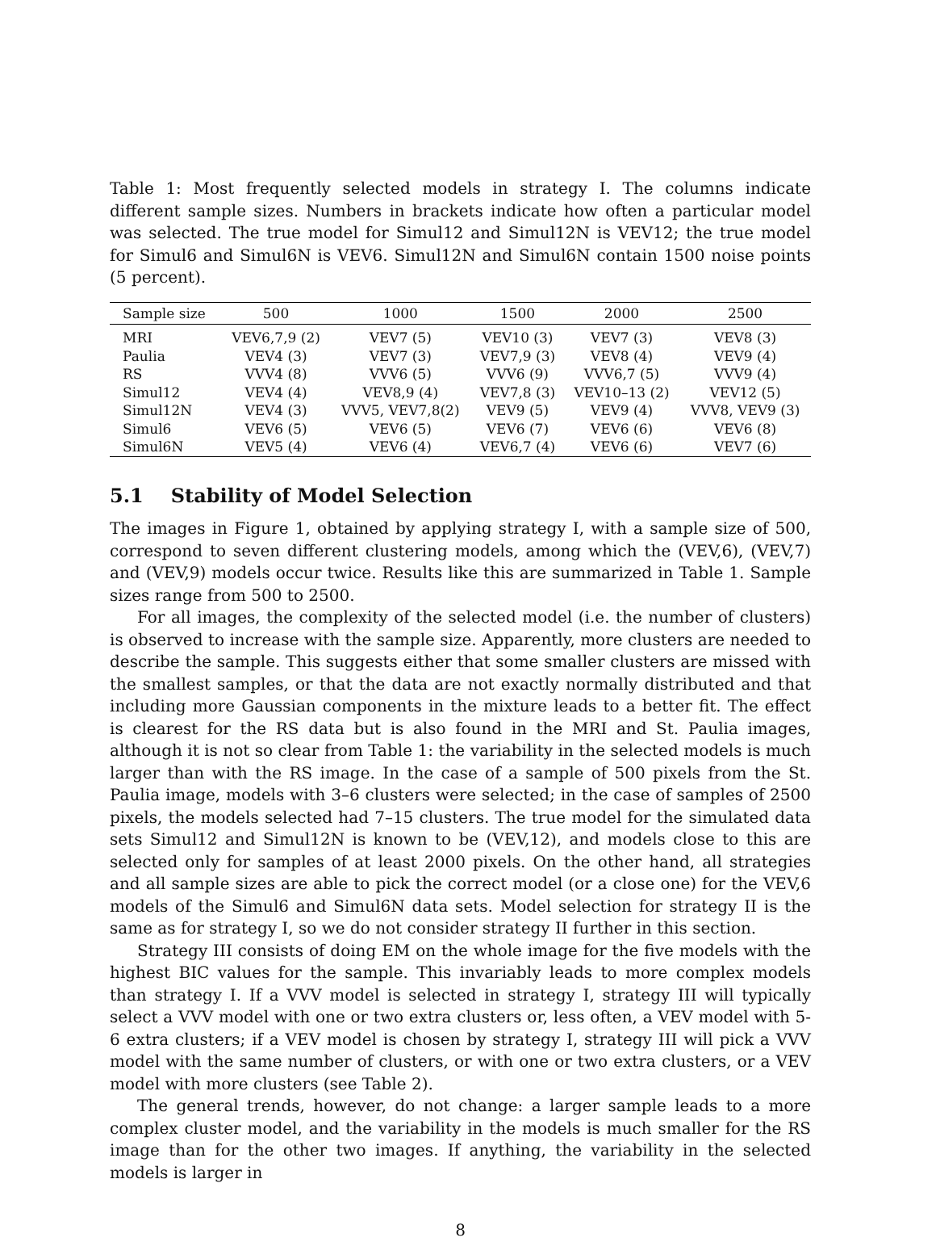Table 1: Most frequently selected models in strategy I. The columns indicate different sample sizes. Numbers in brackets indicate how often a particular model was selected. The true model for Simul12 and Simul12N is VEV12; the true model for Simul6 and Simul6N is VEV6. Simul12N and Simul6N contain 1500 noise points (5 percent).
| Sample size | 500 | 1000 | 1500 | 2000 | 2500 |
| --- | --- | --- | --- | --- | --- |
| MRI | VEV6,7,9 (2) | VEV7 (5) | VEV10 (3) | VEV7 (3) | VEV8 (3) |
| Paulia | VEV4 (3) | VEV7 (3) | VEV7,9 (3) | VEV8 (4) | VEV9 (4) |
| RS | VVV4 (8) | VVV6 (5) | VVV6 (9) | VVV6,7 (5) | VVV9 (4) |
| Simul12 | VEV4 (4) | VEV8,9 (4) | VEV7,8 (3) | VEV10–13 (2) | VEV12 (5) |
| Simul12N | VEV4 (3) | VVV5, VEV7,8(2) | VEV9 (5) | VEV9 (4) | VVV8, VEV9 (3) |
| Simul6 | VEV6 (5) | VEV6 (5) | VEV6 (7) | VEV6 (6) | VEV6 (8) |
| Simul6N | VEV5 (4) | VEV6 (4) | VEV6,7 (4) | VEV6 (6) | VEV7 (6) |
5.1 Stability of Model Selection
The images in Figure 1, obtained by applying strategy I, with a sample size of 500, correspond to seven different clustering models, among which the (VEV,6), (VEV,7) and (VEV,9) models occur twice. Results like this are summarized in Table 1. Sample sizes range from 500 to 2500.
For all images, the complexity of the selected model (i.e. the number of clusters) is observed to increase with the sample size. Apparently, more clusters are needed to describe the sample. This suggests either that some smaller clusters are missed with the smallest samples, or that the data are not exactly normally distributed and that including more Gaussian components in the mixture leads to a better fit. The effect is clearest for the RS data but is also found in the MRI and St. Paulia images, although it is not so clear from Table 1: the variability in the selected models is much larger than with the RS image. In the case of a sample of 500 pixels from the St. Paulia image, models with 3–6 clusters were selected; in the case of samples of 2500 pixels, the models selected had 7–15 clusters. The true model for the simulated data sets Simul12 and Simul12N is known to be (VEV,12), and models close to this are selected only for samples of at least 2000 pixels. On the other hand, all strategies and all sample sizes are able to pick the correct model (or a close one) for the VEV,6 models of the Simul6 and Simul6N data sets. Model selection for strategy II is the same as for strategy I, so we do not consider strategy II further in this section.
Strategy III consists of doing EM on the whole image for the five models with the highest BIC values for the sample. This invariably leads to more complex models than strategy I. If a VVV model is selected in strategy I, strategy III will typically select a VVV model with one or two extra clusters or, less often, a VEV model with 5-6 extra clusters; if a VEV model is chosen by strategy I, strategy III will pick a VVV model with the same number of clusters, or with one or two extra clusters, or a VEV model with more clusters (see Table 2).
The general trends, however, do not change: a larger sample leads to a more complex cluster model, and the variability in the models is much smaller for the RS image than for the other two images. If anything, the variability in the selected models is larger in
8